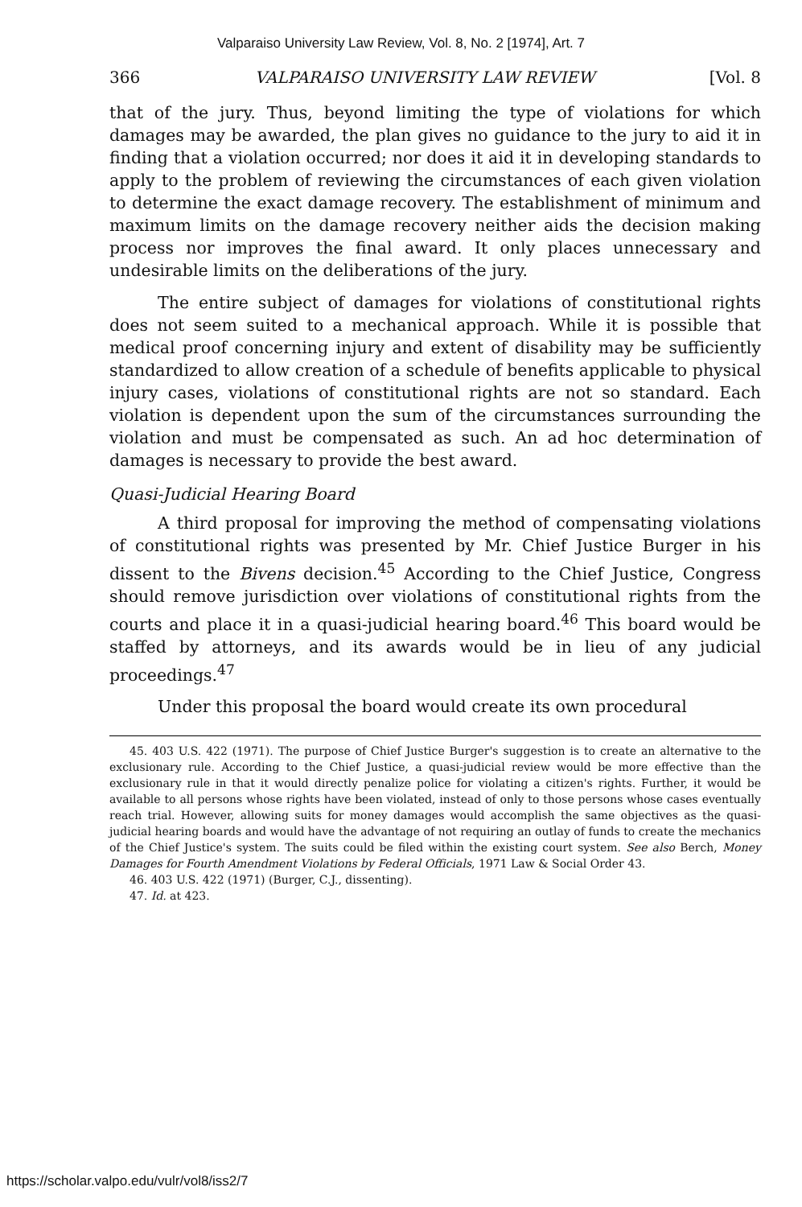Valparaiso University Law Review, Vol. 8, No. 2 [1974], Art. 7
366 VALPARAISO UNIVERSITY LAW REVIEW [Vol. 8
that of the jury. Thus, beyond limiting the type of violations for which damages may be awarded, the plan gives no guidance to the jury to aid it in finding that a violation occurred; nor does it aid it in developing standards to apply to the problem of reviewing the circumstances of each given violation to determine the exact damage recovery. The establishment of minimum and maximum limits on the damage recovery neither aids the decision making process nor improves the final award. It only places unnecessary and undesirable limits on the deliberations of the jury.
The entire subject of damages for violations of constitutional rights does not seem suited to a mechanical approach. While it is possible that medical proof concerning injury and extent of disability may be sufficiently standardized to allow creation of a schedule of benefits applicable to physical injury cases, violations of constitutional rights are not so standard. Each violation is dependent upon the sum of the circumstances surrounding the violation and must be compensated as such. An ad hoc determination of damages is necessary to provide the best award.
Quasi-Judicial Hearing Board
A third proposal for improving the method of compensating violations of constitutional rights was presented by Mr. Chief Justice Burger in his dissent to the Bivens decision.<sup>45</sup> According to the Chief Justice, Congress should remove jurisdiction over violations of constitutional rights from the courts and place it in a quasi-judicial hearing board.<sup>46</sup> This board would be staffed by attorneys, and its awards would be in lieu of any judicial proceedings.<sup>47</sup>
Under this proposal the board would create its own procedural
45. 403 U.S. 422 (1971). The purpose of Chief Justice Burger's suggestion is to create an alternative to the exclusionary rule. According to the Chief Justice, a quasi-judicial review would be more effective than the exclusionary rule in that it would directly penalize police for violating a citizen's rights. Further, it would be available to all persons whose rights have been violated, instead of only to those persons whose cases eventually reach trial. However, allowing suits for money damages would accomplish the same objectives as the quasi-judicial hearing boards and would have the advantage of not requiring an outlay of funds to create the mechanics of the Chief Justice's system. The suits could be filed within the existing court system. See also Berch, Money Damages for Fourth Amendment Violations by Federal Officials, 1971 Law & Social Order 43.
46. 403 U.S. 422 (1971) (Burger, C.J., dissenting).
47. Id. at 423.
https://scholar.valpo.edu/vulr/vol8/iss2/7